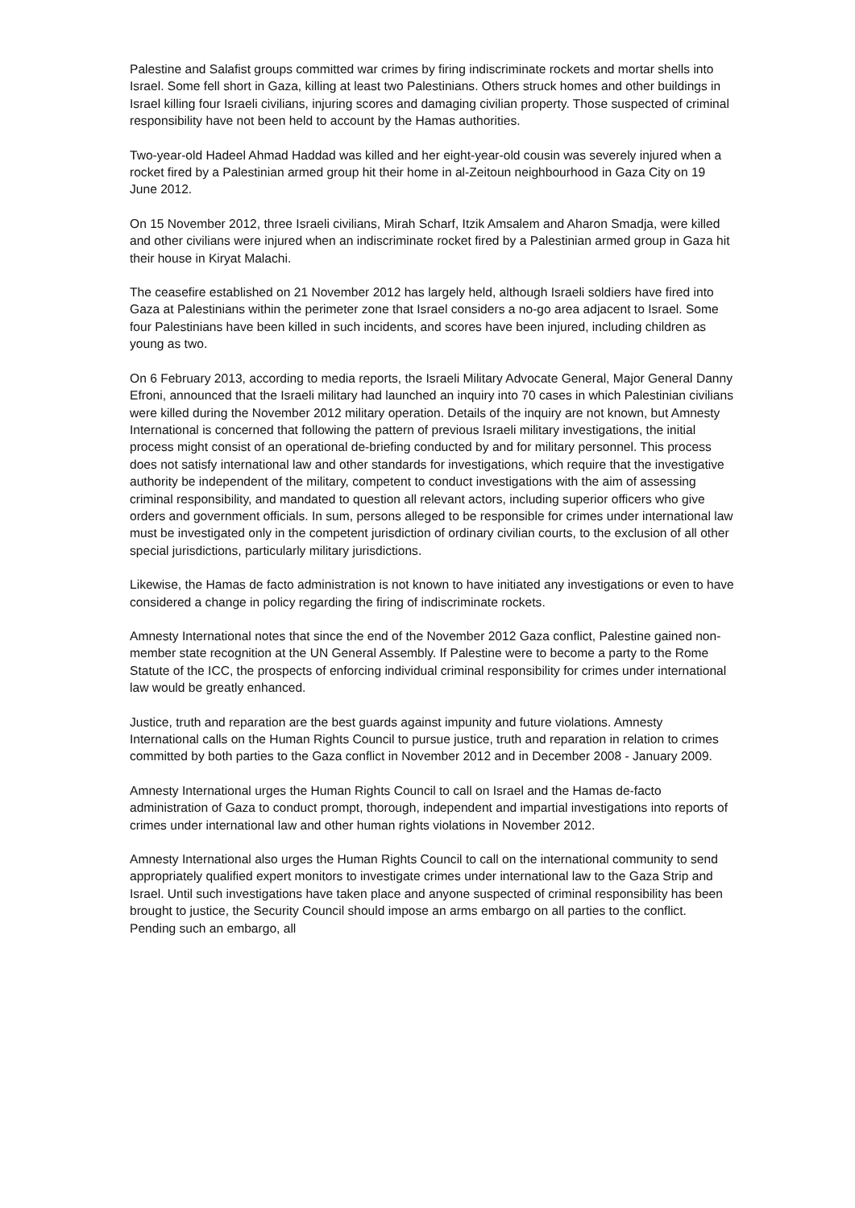Palestine and Salafist groups committed war crimes by firing indiscriminate rockets and mortar shells into Israel. Some fell short in Gaza, killing at least two Palestinians. Others struck homes and other buildings in Israel killing four Israeli civilians, injuring scores and damaging civilian property. Those suspected of criminal responsibility have not been held to account by the Hamas authorities.
Two-year-old Hadeel Ahmad Haddad was killed and her eight-year-old cousin was severely injured when a rocket fired by a Palestinian armed group hit their home in al-Zeitoun neighbourhood in Gaza City on 19 June 2012.
On 15 November 2012, three Israeli civilians, Mirah Scharf, Itzik Amsalem and Aharon Smadja, were killed and other civilians were injured when an indiscriminate rocket fired by a Palestinian armed group in Gaza hit their house in Kiryat Malachi.
The ceasefire established on 21 November 2012 has largely held, although Israeli soldiers have fired into Gaza at Palestinians within the perimeter zone that Israel considers a no-go area adjacent to Israel. Some four Palestinians have been killed in such incidents, and scores have been injured, including children as young as two.
On 6 February 2013, according to media reports, the Israeli Military Advocate General, Major General Danny Efroni, announced that the Israeli military had launched an inquiry into 70 cases in which Palestinian civilians were killed during the November 2012 military operation. Details of the inquiry are not known, but Amnesty International is concerned that following the pattern of previous Israeli military investigations, the initial process might consist of an operational de-briefing conducted by and for military personnel. This process does not satisfy international law and other standards for investigations, which require that the investigative authority be independent of the military, competent to conduct investigations with the aim of assessing criminal responsibility, and mandated to question all relevant actors, including superior officers who give orders and government officials. In sum, persons alleged to be responsible for crimes under international law must be investigated only in the competent jurisdiction of ordinary civilian courts, to the exclusion of all other special jurisdictions, particularly military jurisdictions.
Likewise, the Hamas de facto administration is not known to have initiated any investigations or even to have considered a change in policy regarding the firing of indiscriminate rockets.
Amnesty International notes that since the end of the November 2012 Gaza conflict, Palestine gained non-member state recognition at the UN General Assembly. If Palestine were to become a party to the Rome Statute of the ICC, the prospects of enforcing individual criminal responsibility for crimes under international law would be greatly enhanced.
Justice, truth and reparation are the best guards against impunity and future violations. Amnesty International calls on the Human Rights Council to pursue justice, truth and reparation in relation to crimes committed by both parties to the Gaza conflict in November 2012 and in December 2008 - January 2009.
Amnesty International urges the Human Rights Council to call on Israel and the Hamas de-facto administration of Gaza to conduct prompt, thorough, independent and impartial investigations into reports of crimes under international law and other human rights violations in November 2012.
Amnesty International also urges the Human Rights Council to call on the international community to send appropriately qualified expert monitors to investigate crimes under international law to the Gaza Strip and Israel. Until such investigations have taken place and anyone suspected of criminal responsibility has been brought to justice, the Security Council should impose an arms embargo on all parties to the conflict. Pending such an embargo, all